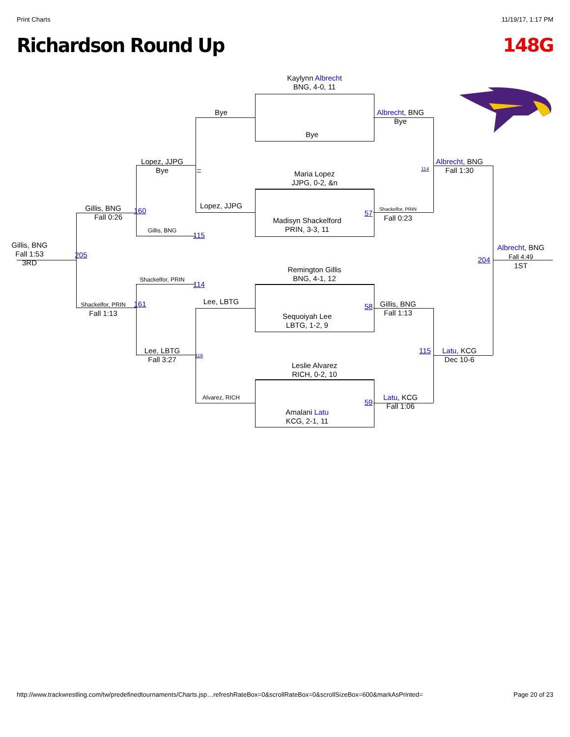Print Charts 11/19/17, 1:17 PM
Richardson Round Up 148G
Gillis, BNG
Fall 1:53
3RD
205
Gillis, BNG
Fall 0:26
Shackelfor, PRIN
Fall 1:13
160
161
Lopez, JJPG
Bye
Gillis, BNG
Shackelfor, PRIN
Lee, LBTG
Fall 3:27
–
115
114
116
Bye
Lopez, JJPG
Lee, LBTG
Alvarez, RICH
Kaylynn Albrecht
BNG, 4-0, 11
Bye
Maria Lopez
JJPG, 0-2, &n
Madisyn Shackelford
PRIN, 3-3, 11
Remington Gillis
BNG, 4-1, 12
Sequoiyah Lee
LBTG, 1-2, 9
Leslie Alvarez
RICH, 0-2, 10
Amalani Latu
KCG, 2-1, 11
57
58
59
Albrecht, BNG
Bye
Shackelfor, PRIN
Fall 0:23
Gillis, BNG
Fall 1:13
Latu, KCG
Fall 1:06
114
115
Albrecht, BNG
Fall 1:30
Latu, KCG
Dec 10-6
204
Albrecht, BNG
Fall 4:49
1ST
http://www.trackwrestling.com/tw/predefinedtournaments/Charts.jsp…refreshRateBox=0&scrollRateBox=0&scrollSizeBox=600&markAsPrinted= Page 20 of 23